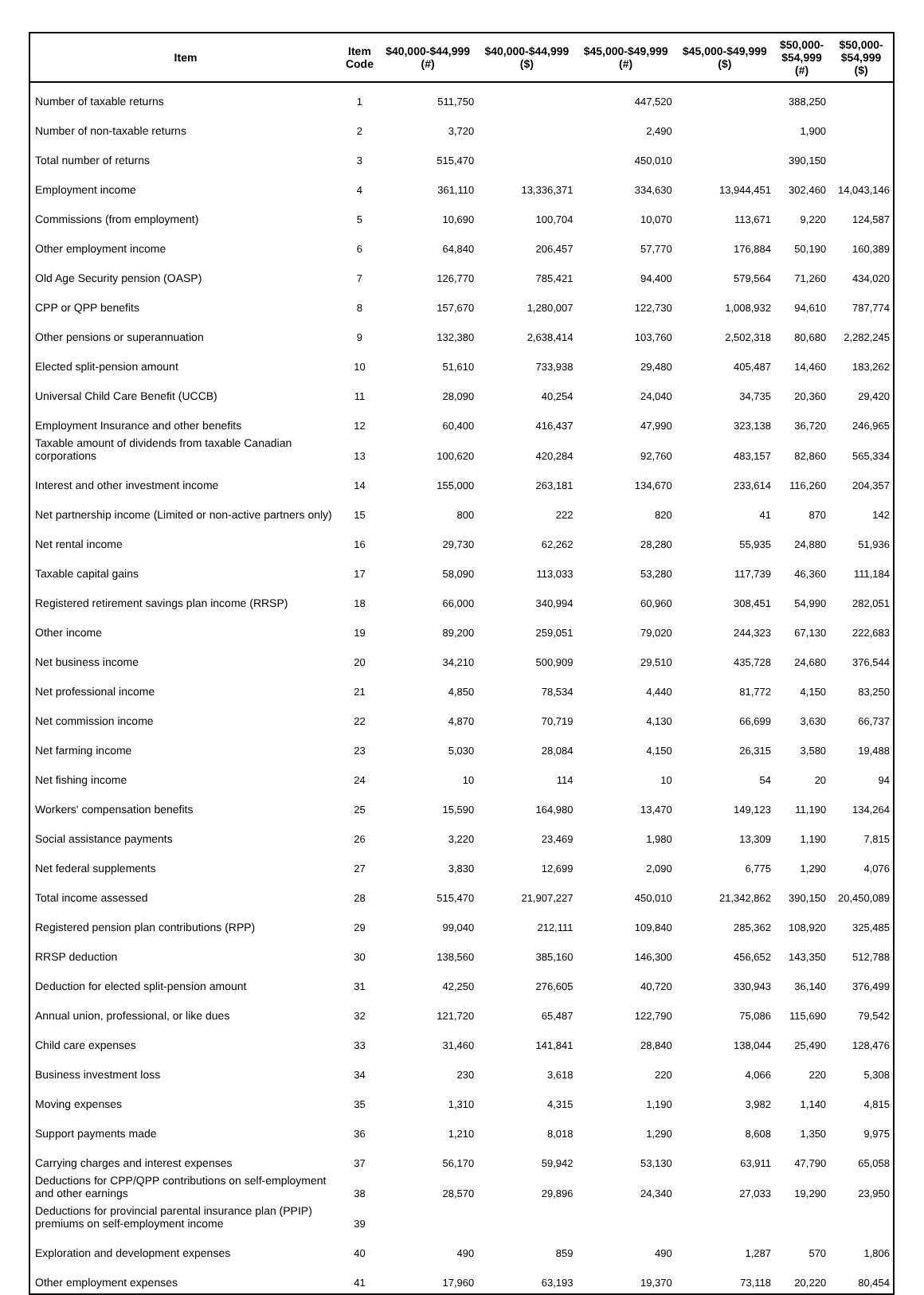| Item | Item Code | $40,000-$44,999 (#) | $40,000-$44,999 ($) | $45,000-$49,999 (#) | $45,000-$49,999 ($) | $50,000- $54,999 (#) | $50,000- $54,999 ($) |
| --- | --- | --- | --- | --- | --- | --- | --- |
| Number of taxable returns | 1 | 511,750 | | 447,520 | | 388,250 | |
| Number of non-taxable returns | 2 | 3,720 | | 2,490 | | 1,900 | |
| Total number of returns | 3 | 515,470 | | 450,010 | | 390,150 | |
| Employment income | 4 | 361,110 | 13,336,371 | 334,630 | 13,944,451 | 302,460 | 14,043,146 |
| Commissions (from employment) | 5 | 10,690 | 100,704 | 10,070 | 113,671 | 9,220 | 124,587 |
| Other employment income | 6 | 64,840 | 206,457 | 57,770 | 176,884 | 50,190 | 160,389 |
| Old Age Security pension (OASP) | 7 | 126,770 | 785,421 | 94,400 | 579,564 | 71,260 | 434,020 |
| CPP or QPP benefits | 8 | 157,670 | 1,280,007 | 122,730 | 1,008,932 | 94,610 | 787,774 |
| Other pensions or superannuation | 9 | 132,380 | 2,638,414 | 103,760 | 2,502,318 | 80,680 | 2,282,245 |
| Elected split-pension amount | 10 | 51,610 | 733,938 | 29,480 | 405,487 | 14,460 | 183,262 |
| Universal Child Care Benefit (UCCB) | 11 | 28,090 | 40,254 | 24,040 | 34,735 | 20,360 | 29,420 |
| Employment Insurance and other benefits | 12 | 60,400 | 416,437 | 47,990 | 323,138 | 36,720 | 246,965 |
| Taxable amount of dividends from taxable Canadian corporations | 13 | 100,620 | 420,284 | 92,760 | 483,157 | 82,860 | 565,334 |
| Interest and other investment income | 14 | 155,000 | 263,181 | 134,670 | 233,614 | 116,260 | 204,357 |
| Net partnership income (Limited or non-active partners only) | 15 | 800 | 222 | 820 | 41 | 870 | 142 |
| Net rental income | 16 | 29,730 | 62,262 | 28,280 | 55,935 | 24,880 | 51,936 |
| Taxable capital gains | 17 | 58,090 | 113,033 | 53,280 | 117,739 | 46,360 | 111,184 |
| Registered retirement savings plan income (RRSP) | 18 | 66,000 | 340,994 | 60,960 | 308,451 | 54,990 | 282,051 |
| Other income | 19 | 89,200 | 259,051 | 79,020 | 244,323 | 67,130 | 222,683 |
| Net business income | 20 | 34,210 | 500,909 | 29,510 | 435,728 | 24,680 | 376,544 |
| Net professional income | 21 | 4,850 | 78,534 | 4,440 | 81,772 | 4,150 | 83,250 |
| Net commission income | 22 | 4,870 | 70,719 | 4,130 | 66,699 | 3,630 | 66,737 |
| Net farming income | 23 | 5,030 | 28,084 | 4,150 | 26,315 | 3,580 | 19,488 |
| Net fishing income | 24 | 10 | 114 | 10 | 54 | 20 | 94 |
| Workers' compensation benefits | 25 | 15,590 | 164,980 | 13,470 | 149,123 | 11,190 | 134,264 |
| Social assistance payments | 26 | 3,220 | 23,469 | 1,980 | 13,309 | 1,190 | 7,815 |
| Net federal supplements | 27 | 3,830 | 12,699 | 2,090 | 6,775 | 1,290 | 4,076 |
| Total income assessed | 28 | 515,470 | 21,907,227 | 450,010 | 21,342,862 | 390,150 | 20,450,089 |
| Registered pension plan contributions (RPP) | 29 | 99,040 | 212,111 | 109,840 | 285,362 | 108,920 | 325,485 |
| RRSP deduction | 30 | 138,560 | 385,160 | 146,300 | 456,652 | 143,350 | 512,788 |
| Deduction for elected split-pension amount | 31 | 42,250 | 276,605 | 40,720 | 330,943 | 36,140 | 376,499 |
| Annual union, professional, or like dues | 32 | 121,720 | 65,487 | 122,790 | 75,086 | 115,690 | 79,542 |
| Child care expenses | 33 | 31,460 | 141,841 | 28,840 | 138,044 | 25,490 | 128,476 |
| Business investment loss | 34 | 230 | 3,618 | 220 | 4,066 | 220 | 5,308 |
| Moving expenses | 35 | 1,310 | 4,315 | 1,190 | 3,982 | 1,140 | 4,815 |
| Support payments made | 36 | 1,210 | 8,018 | 1,290 | 8,608 | 1,350 | 9,975 |
| Carrying charges and interest expenses | 37 | 56,170 | 59,942 | 53,130 | 63,911 | 47,790 | 65,058 |
| Deductions for CPP/QPP contributions on self-employment and other earnings | 38 | 28,570 | 29,896 | 24,340 | 27,033 | 19,290 | 23,950 |
| Deductions for provincial parental insurance plan (PPIP) premiums on self-employment income | 39 | | | | | | |
| Exploration and development expenses | 40 | 490 | 859 | 490 | 1,287 | 570 | 1,806 |
| Other employment expenses | 41 | 17,960 | 63,193 | 19,370 | 73,118 | 20,220 | 80,454 |